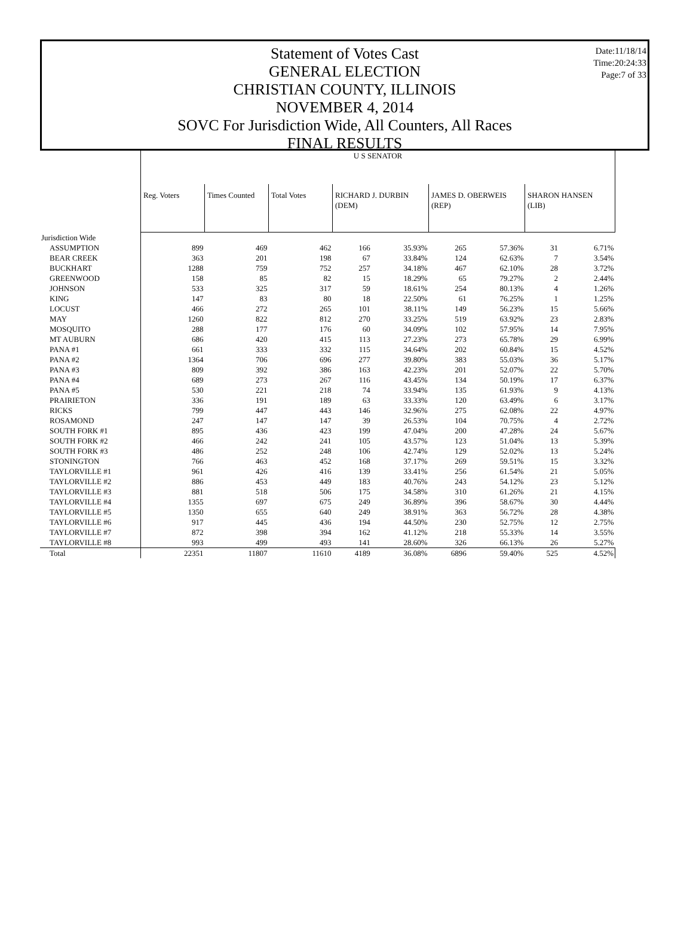Statement of Votes Cast
GENERAL ELECTION
CHRISTIAN COUNTY, ILLINOIS
NOVEMBER 4, 2014
SOVC For Jurisdiction Wide, All Counters, All Races
FINAL RESULTS
Date:11/18/14
Time:20:24:33
Page:7 of 33
| | U S SENATOR | | | | | | | | |
| | Reg. Voters | Times Counted | Total Votes | RICHARD J. DURBIN (DEM) | | JAMES D. OBERWEIS (REP) | | SHARON HANSEN (LIB) | |
| Jurisdiction Wide | | | | | | | | | |
| ASSUMPTION | 899 | 469 | 462 | 166 | 35.93% | 265 | 57.36% | 31 | 6.71% |
| BEAR CREEK | 363 | 201 | 198 | 67 | 33.84% | 124 | 62.63% | 7 | 3.54% |
| BUCKHART | 1288 | 759 | 752 | 257 | 34.18% | 467 | 62.10% | 28 | 3.72% |
| GREENWOOD | 158 | 85 | 82 | 15 | 18.29% | 65 | 79.27% | 2 | 2.44% |
| JOHNSON | 533 | 325 | 317 | 59 | 18.61% | 254 | 80.13% | 4 | 1.26% |
| KING | 147 | 83 | 80 | 18 | 22.50% | 61 | 76.25% | 1 | 1.25% |
| LOCUST | 466 | 272 | 265 | 101 | 38.11% | 149 | 56.23% | 15 | 5.66% |
| MAY | 1260 | 822 | 812 | 270 | 33.25% | 519 | 63.92% | 23 | 2.83% |
| MOSQUITO | 288 | 177 | 176 | 60 | 34.09% | 102 | 57.95% | 14 | 7.95% |
| MT AUBURN | 686 | 420 | 415 | 113 | 27.23% | 273 | 65.78% | 29 | 6.99% |
| PANA #1 | 661 | 333 | 332 | 115 | 34.64% | 202 | 60.84% | 15 | 4.52% |
| PANA #2 | 1364 | 706 | 696 | 277 | 39.80% | 383 | 55.03% | 36 | 5.17% |
| PANA #3 | 809 | 392 | 386 | 163 | 42.23% | 201 | 52.07% | 22 | 5.70% |
| PANA #4 | 689 | 273 | 267 | 116 | 43.45% | 134 | 50.19% | 17 | 6.37% |
| PANA #5 | 530 | 221 | 218 | 74 | 33.94% | 135 | 61.93% | 9 | 4.13% |
| PRAIRIETON | 336 | 191 | 189 | 63 | 33.33% | 120 | 63.49% | 6 | 3.17% |
| RICKS | 799 | 447 | 443 | 146 | 32.96% | 275 | 62.08% | 22 | 4.97% |
| ROSAMOND | 247 | 147 | 147 | 39 | 26.53% | 104 | 70.75% | 4 | 2.72% |
| SOUTH FORK #1 | 895 | 436 | 423 | 199 | 47.04% | 200 | 47.28% | 24 | 5.67% |
| SOUTH FORK #2 | 466 | 242 | 241 | 105 | 43.57% | 123 | 51.04% | 13 | 5.39% |
| SOUTH FORK #3 | 486 | 252 | 248 | 106 | 42.74% | 129 | 52.02% | 13 | 5.24% |
| STONINGTON | 766 | 463 | 452 | 168 | 37.17% | 269 | 59.51% | 15 | 3.32% |
| TAYLORVILLE #1 | 961 | 426 | 416 | 139 | 33.41% | 256 | 61.54% | 21 | 5.05% |
| TAYLORVILLE #2 | 886 | 453 | 449 | 183 | 40.76% | 243 | 54.12% | 23 | 5.12% |
| TAYLORVILLE #3 | 881 | 518 | 506 | 175 | 34.58% | 310 | 61.26% | 21 | 4.15% |
| TAYLORVILLE #4 | 1355 | 697 | 675 | 249 | 36.89% | 396 | 58.67% | 30 | 4.44% |
| TAYLORVILLE #5 | 1350 | 655 | 640 | 249 | 38.91% | 363 | 56.72% | 28 | 4.38% |
| TAYLORVILLE #6 | 917 | 445 | 436 | 194 | 44.50% | 230 | 52.75% | 12 | 2.75% |
| TAYLORVILLE #7 | 872 | 398 | 394 | 162 | 41.12% | 218 | 55.33% | 14 | 3.55% |
| TAYLORVILLE #8 | 993 | 499 | 493 | 141 | 28.60% | 326 | 66.13% | 26 | 5.27% |
| Total | 22351 | 11807 | 11610 | 4189 | 36.08% | 6896 | 59.40% | 525 | 4.52% |